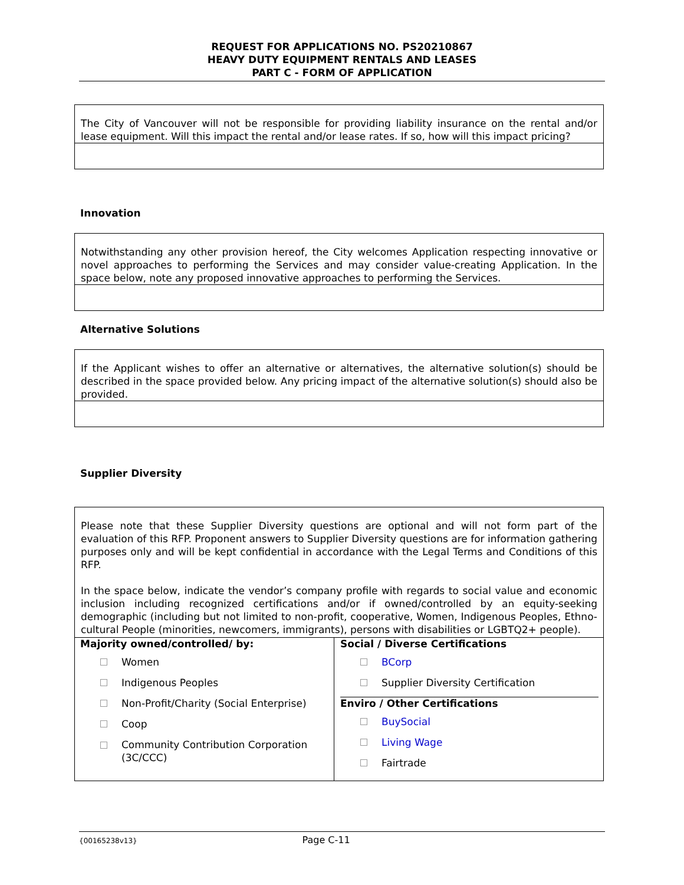REQUEST FOR APPLICATIONS NO. PS20210867
HEAVY DUTY EQUIPMENT RENTALS AND LEASES
PART C - FORM OF APPLICATION
The City of Vancouver will not be responsible for providing liability insurance on the rental and/or lease equipment. Will this impact the rental and/or lease rates. If so, how will this impact pricing?
Innovation
Notwithstanding any other provision hereof, the City welcomes Application respecting innovative or novel approaches to performing the Services and may consider value-creating Application. In the space below, note any proposed innovative approaches to performing the Services.
Alternative Solutions
If the Applicant wishes to offer an alternative or alternatives, the alternative solution(s) should be described in the space provided below. Any pricing impact of the alternative solution(s) should also be provided.
Supplier Diversity
Please note that these Supplier Diversity questions are optional and will not form part of the evaluation of this RFP. Proponent answers to Supplier Diversity questions are for information gathering purposes only and will be kept confidential in accordance with the Legal Terms and Conditions of this RFP.
In the space below, indicate the vendor’s company profile with regards to social value and economic inclusion including recognized certifications and/or if owned/controlled by an equity-seeking demographic (including but not limited to non-profit, cooperative, Women, Indigenous Peoples, Ethno-cultural People (minorities, newcomers, immigrants), persons with disabilities or LGBTQ2+ people).
| Majority owned/controlled/ by: Women Indigenous Peoples Non-Profit/Charity (Social Enterprise) Coop Community Contribution Corporation (3C/CCC) | Social / Diverse Certifications BCorp Supplier Diversity Certification Enviro / Other Certifications BuySocial Living Wage Fairtrade |
{00165238v13} Page C-11